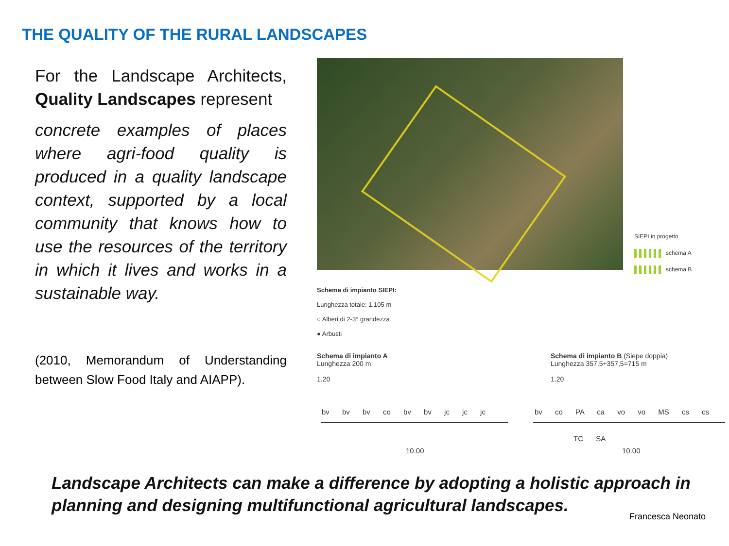THE QUALITY OF THE RURAL LANDSCAPES
For the Landscape Architects, Quality Landscapes represent
concrete examples of places where agri-food quality is produced in a quality landscape context, supported by a local community that knows how to use the resources of the territory in which it lives and works in a sustainable way.
(2010, Memorandum of Understanding between Slow Food Italy and AIAPP).
SIEPI in progetto
schema A
schema B
Schema di impianto SIEPI:
Lunghezza totale: 1.105 m
○ Alberi di 2-3° grandezza
● Arbusti
Schema di impianto A
Lunghezza 200 m
1.20
Schema di impianto B (Siepe doppia)
Lunghezza 357,5+357,5=715 m
1.20
bv bv bv co bv bv jc jc jc bv co PA ca vo vo MS cs cs
TC SA
10.00 10.00
Landscape Architects can make a difference by adopting a holistic approach in planning and designing multifunctional agricultural landscapes.
Francesca Neonato